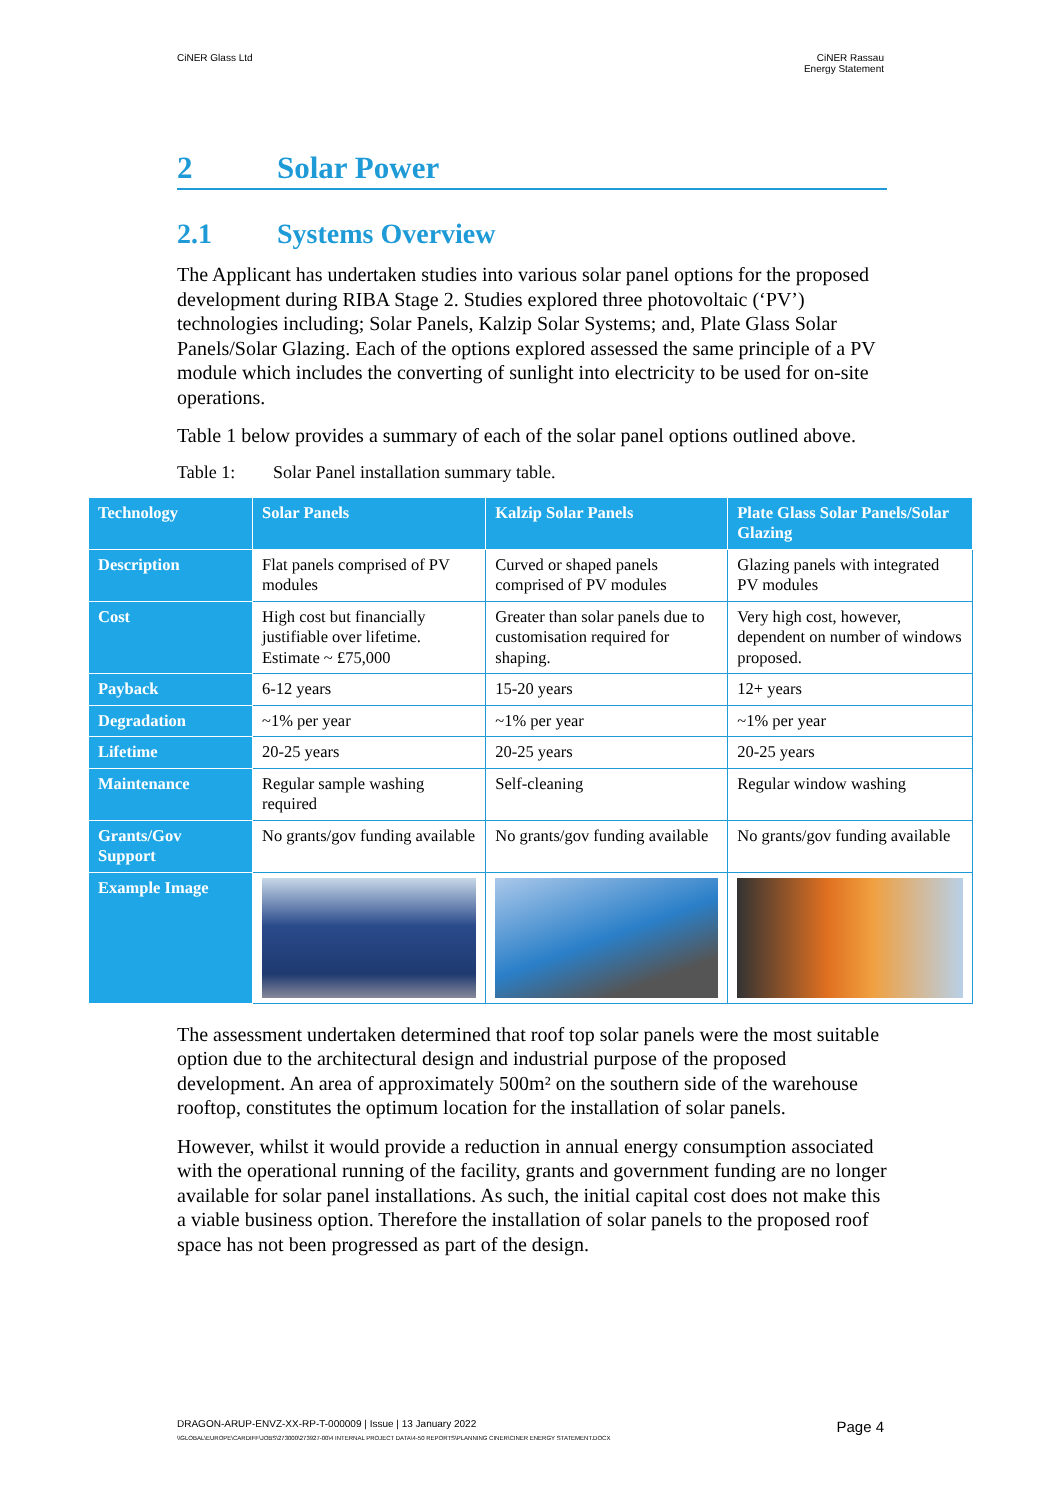CiNER Glass Ltd CiNER Rassau
Energy Statement
2 Solar Power
2.1 Systems Overview
The Applicant has undertaken studies into various solar panel options for the proposed development during RIBA Stage 2. Studies explored three photovoltaic (‘PV’) technologies including; Solar Panels, Kalzip Solar Systems; and, Plate Glass Solar Panels/Solar Glazing. Each of the options explored assessed the same principle of a PV module which includes the converting of sunlight into electricity to be used for on-site operations.
Table 1 below provides a summary of each of the solar panel options outlined above.
Table 1: Solar Panel installation summary table.
| Technology | Solar Panels | Kalzip Solar Panels | Plate Glass Solar Panels/Solar Glazing |
| --- | --- | --- | --- |
| Description | Flat panels comprised of PV modules | Curved or shaped panels comprised of PV modules | Glazing panels with integrated PV modules |
| Cost | High cost but financially justifiable over lifetime. Estimate ~ £75,000 | Greater than solar panels due to customisation required for shaping. | Very high cost, however, dependent on number of windows proposed. |
| Payback | 6-12 years | 15-20 years | 12+ years |
| Degradation | ~1% per year | ~1% per year | ~1% per year |
| Lifetime | 20-25 years | 20-25 years | 20-25 years |
| Maintenance | Regular sample washing required | Self-cleaning | Regular window washing |
| Grants/Gov Support | No grants/gov funding available | No grants/gov funding available | No grants/gov funding available |
| Example Image | | | |
The assessment undertaken determined that roof top solar panels were the most suitable option due to the architectural design and industrial purpose of the proposed development. An area of approximately 500m² on the southern side of the warehouse rooftop, constitutes the optimum location for the installation of solar panels.
However, whilst it would provide a reduction in annual energy consumption associated with the operational running of the facility, grants and government funding are no longer available for solar panel installations. As such, the initial capital cost does not make this a viable business option. Therefore the installation of solar panels to the proposed roof space has not been progressed as part of the design.
Page 4 DRAGON-ARUP-ENVZ-XX-RP-T-000009 | Issue | 13 January 2022
\\GLOBAL\EUROPE\CARDIFF\JOBS\273000\273927-00\4 INTERNAL PROJECT DATA\4-50 REPORTS\PLANNING CINER\CINER ENERGY STATEMENT.DOCX